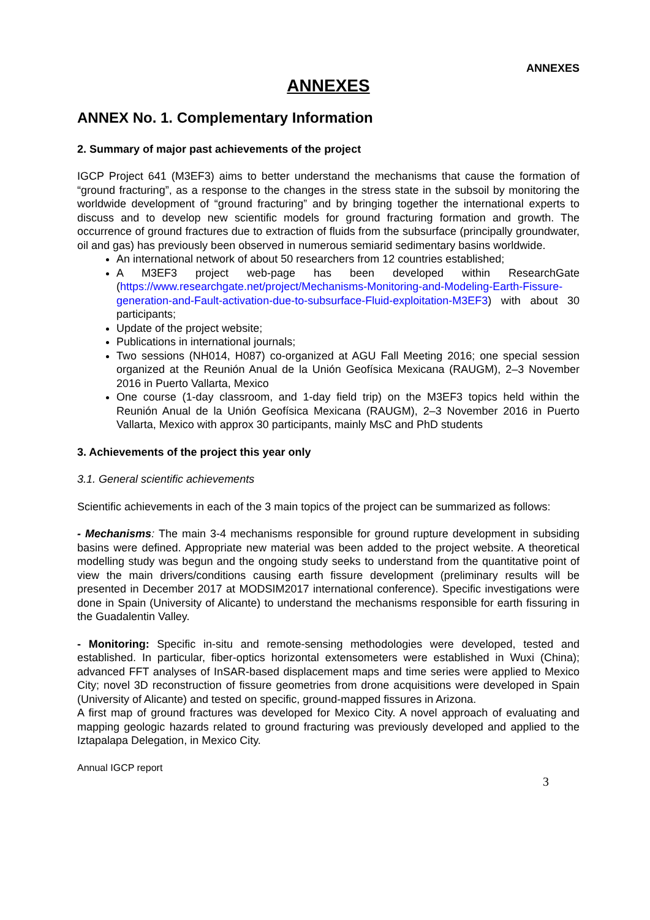ANNEXES
ANNEXES
ANNEX No. 1. Complementary Information
2. Summary of major past achievements of the project
IGCP Project 641 (M3EF3) aims to better understand the mechanisms that cause the formation of “ground fracturing”, as a response to the changes in the stress state in the subsoil by monitoring the worldwide development of “ground fracturing” and by bringing together the international experts to discuss and to develop new scientific models for ground fracturing formation and growth. The occurrence of ground fractures due to extraction of fluids from the subsurface (principally groundwater, oil and gas) has previously been observed in numerous semiarid sedimentary basins worldwide.
An international network of about 50 researchers from 12 countries established;
A M3EF3 project web-page has been developed within ResearchGate (https://www.researchgate.net/project/Mechanisms-Monitoring-and-Modeling-Earth-Fissure-generation-and-Fault-activation-due-to-subsurface-Fluid-exploitation-M3EF3) with about 30 participants;
Update of the project website;
Publications in international journals;
Two sessions (NH014, H087) co-organized at AGU Fall Meeting 2016; one special session organized at the Reunión Anual de la Unión Geofísica Mexicana (RAUGM), 2–3 November 2016 in Puerto Vallarta, Mexico
One course (1-day classroom, and 1-day field trip) on the M3EF3 topics held within the Reunión Anual de la Unión Geofísica Mexicana (RAUGM), 2–3 November 2016 in Puerto Vallarta, Mexico with approx 30 participants, mainly MsC and PhD students
3. Achievements of the project this year only
3.1. General scientific achievements
Scientific achievements in each of the 3 main topics of the project can be summarized as follows:
- Mechanisms: The main 3-4 mechanisms responsible for ground rupture development in subsiding basins were defined. Appropriate new material was been added to the project website. A theoretical modelling study was begun and the ongoing study seeks to understand from the quantitative point of view the main drivers/conditions causing earth fissure development (preliminary results will be presented in December 2017 at MODSIM2017 international conference). Specific investigations were done in Spain (University of Alicante) to understand the mechanisms responsible for earth fissuring in the Guadalentin Valley.
- Monitoring: Specific in-situ and remote-sensing methodologies were developed, tested and established. In particular, fiber-optics horizontal extensometers were established in Wuxi (China); advanced FFT analyses of InSAR-based displacement maps and time series were applied to Mexico City; novel 3D reconstruction of fissure geometries from drone acquisitions were developed in Spain (University of Alicante) and tested on specific, ground-mapped fissures in Arizona.
A first map of ground fractures was developed for Mexico City. A novel approach of evaluating and mapping geologic hazards related to ground fracturing was previously developed and applied to the Iztapalapa Delegation, in Mexico City.
Annual IGCP report
3